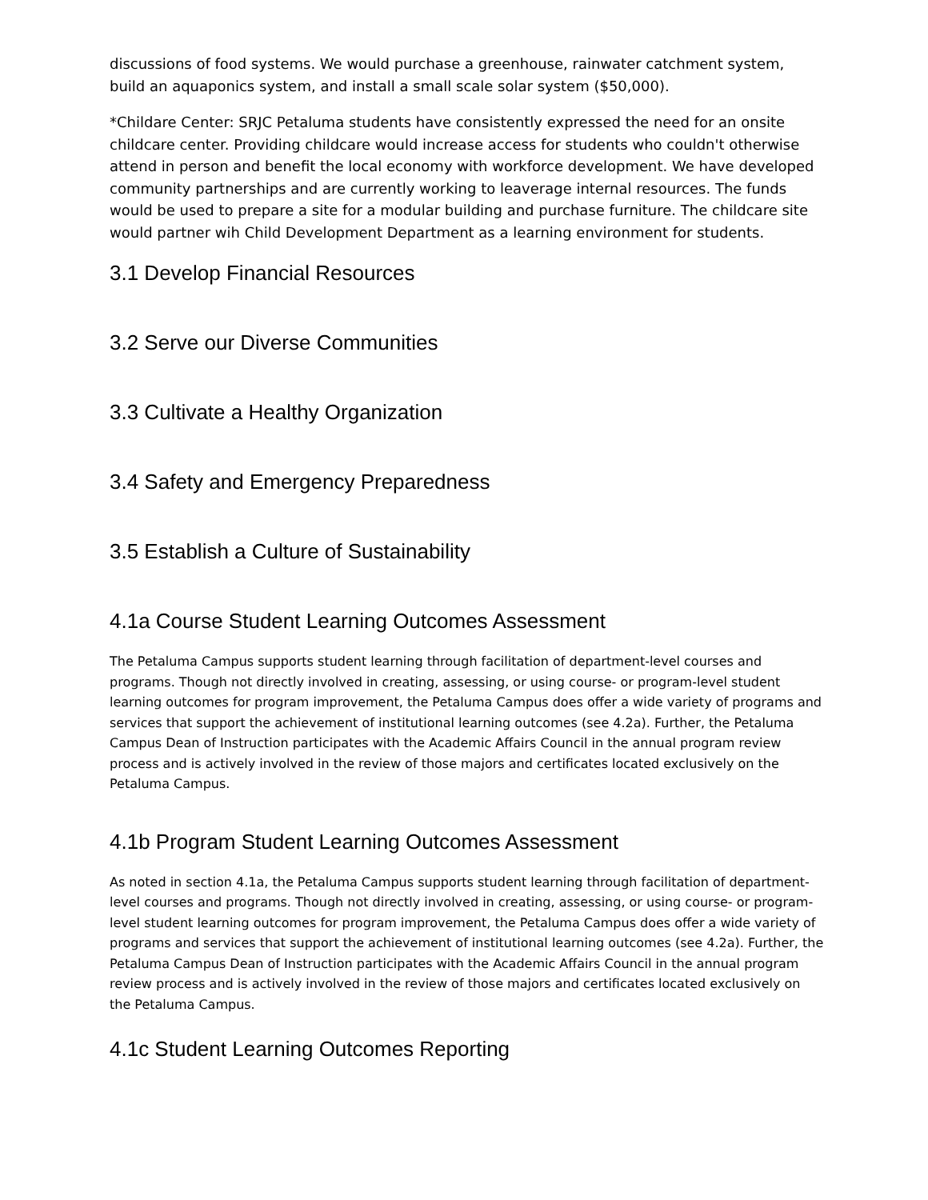discussions of food systems. We would purchase a greenhouse, rainwater catchment system, build an aquaponics system, and install a small scale solar system ($50,000).
*Childare Center: SRJC Petaluma students have consistently expressed the need for an onsite childcare center. Providing childcare would increase access for students who couldn't otherwise attend in person and benefit the local economy with workforce development. We have developed community partnerships and are currently working to leaverage internal resources. The funds would be used to prepare a site for a modular building and purchase furniture. The childcare site would partner wih Child Development Department as a learning environment for students.
3.1 Develop Financial Resources
3.2 Serve our Diverse Communities
3.3 Cultivate a Healthy Organization
3.4 Safety and Emergency Preparedness
3.5 Establish a Culture of Sustainability
4.1a Course Student Learning Outcomes Assessment
The Petaluma Campus supports student learning through facilitation of department-level courses and programs. Though not directly involved in creating, assessing, or using course- or program-level student learning outcomes for program improvement, the Petaluma Campus does offer a wide variety of programs and services that support the achievement of institutional learning outcomes (see 4.2a). Further, the Petaluma Campus Dean of Instruction participates with the Academic Affairs Council in the annual program review process and is actively involved in the review of those majors and certificates located exclusively on the Petaluma Campus.
4.1b Program Student Learning Outcomes Assessment
As noted in section 4.1a, the Petaluma Campus supports student learning through facilitation of department-level courses and programs. Though not directly involved in creating, assessing, or using course- or program-level student learning outcomes for program improvement, the Petaluma Campus does offer a wide variety of programs and services that support the achievement of institutional learning outcomes (see 4.2a). Further, the Petaluma Campus Dean of Instruction participates with the Academic Affairs Council in the annual program review process and is actively involved in the review of those majors and certificates located exclusively on the Petaluma Campus.
4.1c Student Learning Outcomes Reporting